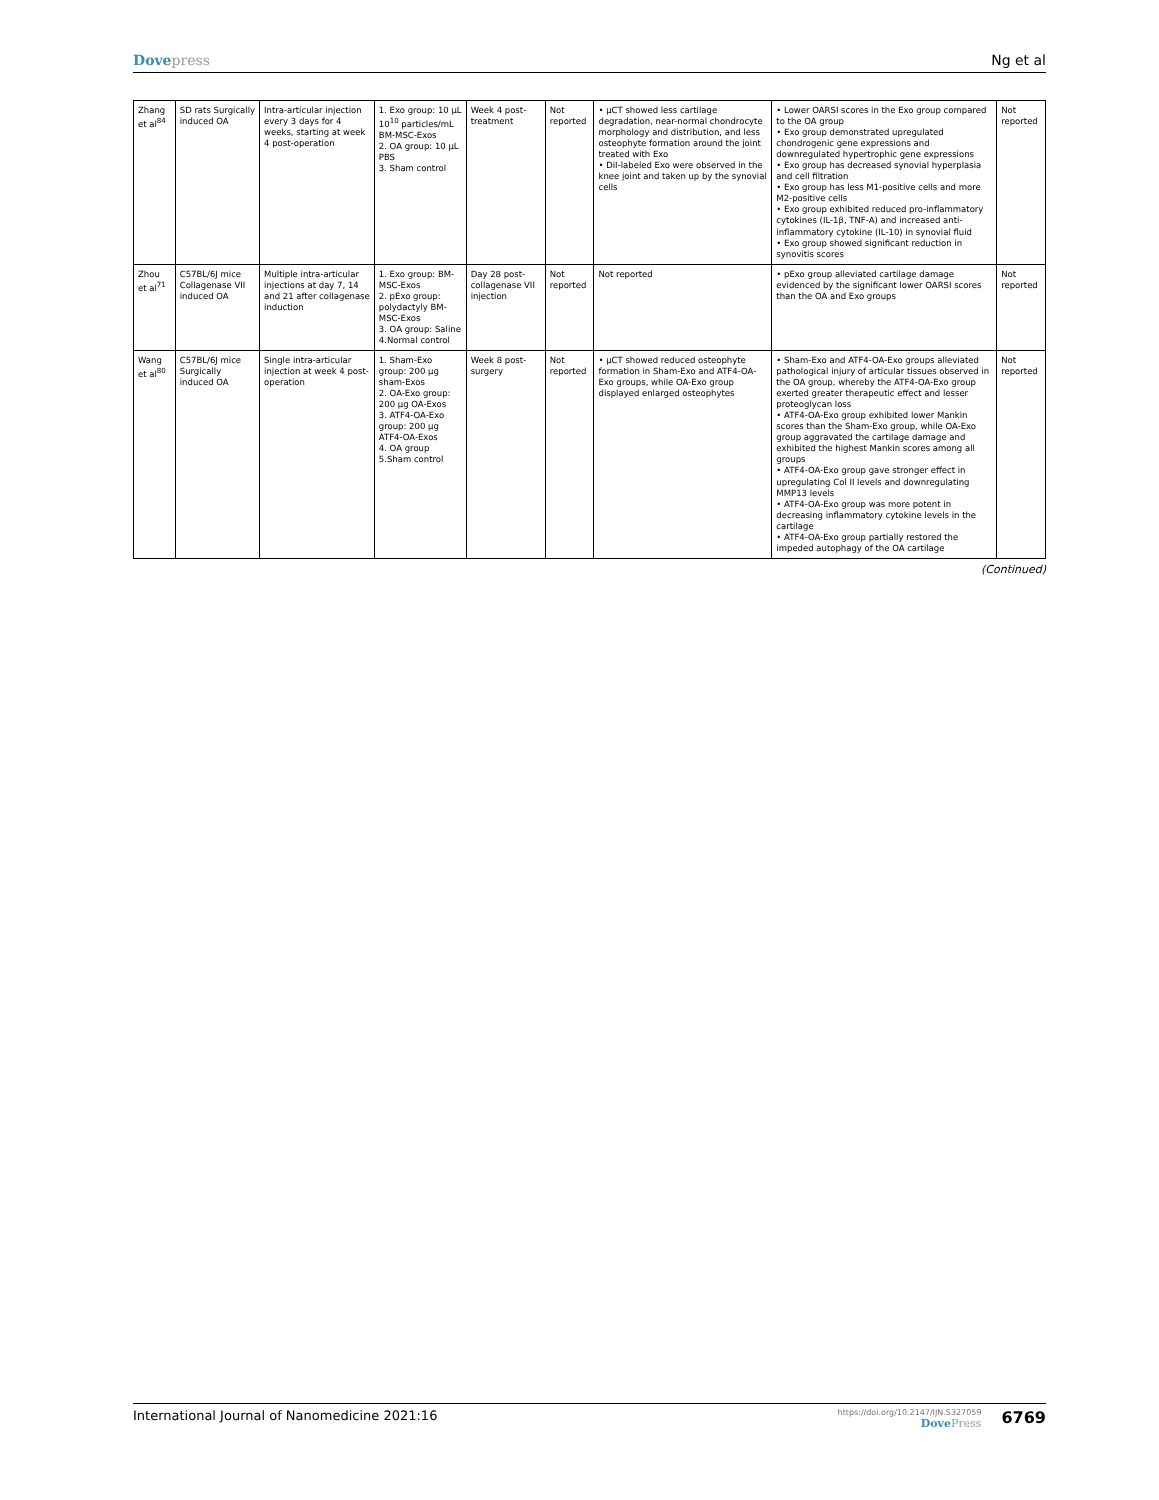Dove press Ng et al
| Zhang et al<sup>84</sup> | SD rats Surgically induced OA | Intra-articular injection every 3 days for 4 weeks, starting at week 4 post-operation | 1. Exo group: 10 µL 10<sup>10</sup> particles/mL BM-MSC-Exos 2. OA group: 10 µL PBS 3. Sham control | Week 4 post-treatment | Not reported | • µCT showed less cartilage degradation, near-normal chondrocyte morphology and distribution, and less osteophyte formation around the joint treated with Exo • DiI-labeled Exo were observed in the knee joint and taken up by the synovial cells | • Lower OARSI scores in the Exo group compared to the OA group • Exo group demonstrated upregulated chondrogenic gene expressions and downregulated hypertrophic gene expressions • Exo group has decreased synovial hyperplasia and cell filtration • Exo group has less M1-positive cells and more M2-positive cells • Exo group exhibited reduced pro-inflammatory cytokines (IL-1β, TNF-A) and increased anti-inflammatory cytokine (IL-10) in synovial fluid • Exo group showed significant reduction in synovitis scores | Not reported |
| Zhou et al<sup>71</sup> | C57BL/6J mice Collagenase VII induced OA | Multiple intra-articular injections at day 7, 14 and 21 after collagenase induction | 1. Exo group: BM-MSC-Exos 2. pExo group: polydactyly BM-MSC-Exos 3. OA group: Saline 4.Normal control | Day 28 post-collagenase VII injection | Not reported | Not reported | • pExo group alleviated cartilage damage evidenced by the significant lower OARSI scores than the OA and Exo groups | Not reported |
| Wang et al<sup>80</sup> | C57BL/6J mice Surgically induced OA | Single intra-articular injection at week 4 post-operation | 1. Sham-Exo group: 200 µg sham-Exos 2. OA-Exo group: 200 µg OA-Exos 3. ATF4-OA-Exo group: 200 µg ATF4-OA-Exos 4. OA group 5.Sham control | Week 8 post-surgery | Not reported | • µCT showed reduced osteophyte formation in Sham-Exo and ATF4-OA-Exo groups, while OA-Exo group displayed enlarged osteophytes | • Sham-Exo and ATF4-OA-Exo groups alleviated pathological injury of articular tissues observed in the OA group, whereby the ATF4-OA-Exo group exerted greater therapeutic effect and lesser proteoglycan loss • ATF4-OA-Exo group exhibited lower Mankin scores than the Sham-Exo group, while OA-Exo group aggravated the cartilage damage and exhibited the highest Mankin scores among all groups • ATF4-OA-Exo group gave stronger effect in upregulating Col II levels and downregulating MMP13 levels • ATF4-OA-Exo group was more potent in decreasing inflammatory cytokine levels in the cartilage • ATF4-OA-Exo group partially restored the impeded autophagy of the OA cartilage | Not reported |
(Continued)
International Journal of Nanomedicine 2021:16 https://doi.org/10.2147/IJN.S327059
Dove Press 6769